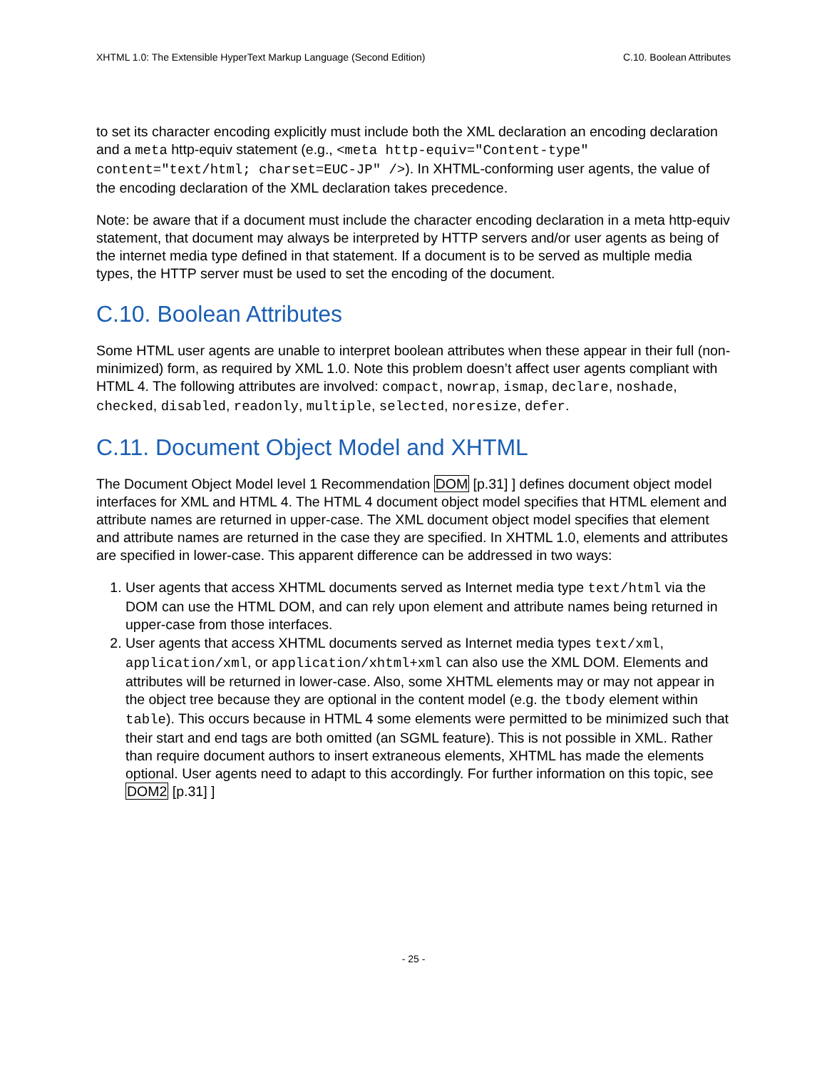XHTML 1.0: The Extensible HyperText Markup Language (Second Edition) C.10. Boolean Attributes
to set its character encoding explicitly must include both the XML declaration an encoding declaration and a meta http-equiv statement (e.g., <meta http-equiv="Content-type" content="text/html; charset=EUC-JP" />). In XHTML-conforming user agents, the value of the encoding declaration of the XML declaration takes precedence.
Note: be aware that if a document must include the character encoding declaration in a meta http-equiv statement, that document may always be interpreted by HTTP servers and/or user agents as being of the internet media type defined in that statement. If a document is to be served as multiple media types, the HTTP server must be used to set the encoding of the document.
C.10. Boolean Attributes
Some HTML user agents are unable to interpret boolean attributes when these appear in their full (non-minimized) form, as required by XML 1.0. Note this problem doesn’t affect user agents compliant with HTML 4. The following attributes are involved: compact, nowrap, ismap, declare, noshade, checked, disabled, readonly, multiple, selected, noresize, defer.
C.11. Document Object Model and XHTML
The Document Object Model level 1 Recommendation DOM [p.31] ] defines document object model interfaces for XML and HTML 4. The HTML 4 document object model specifies that HTML element and attribute names are returned in upper-case. The XML document object model specifies that element and attribute names are returned in the case they are specified. In XHTML 1.0, elements and attributes are specified in lower-case. This apparent difference can be addressed in two ways:
1. User agents that access XHTML documents served as Internet media type text/html via the DOM can use the HTML DOM, and can rely upon element and attribute names being returned in upper-case from those interfaces.
2. User agents that access XHTML documents served as Internet media types text/xml, application/xml, or application/xhtml+xml can also use the XML DOM. Elements and attributes will be returned in lower-case. Also, some XHTML elements may or may not appear in the object tree because they are optional in the content model (e.g. the tbody element within table). This occurs because in HTML 4 some elements were permitted to be minimized such that their start and end tags are both omitted (an SGML feature). This is not possible in XML. Rather than require document authors to insert extraneous elements, XHTML has made the elements optional. User agents need to adapt to this accordingly. For further information on this topic, see DOM2 [p.31] ]
- 25 -